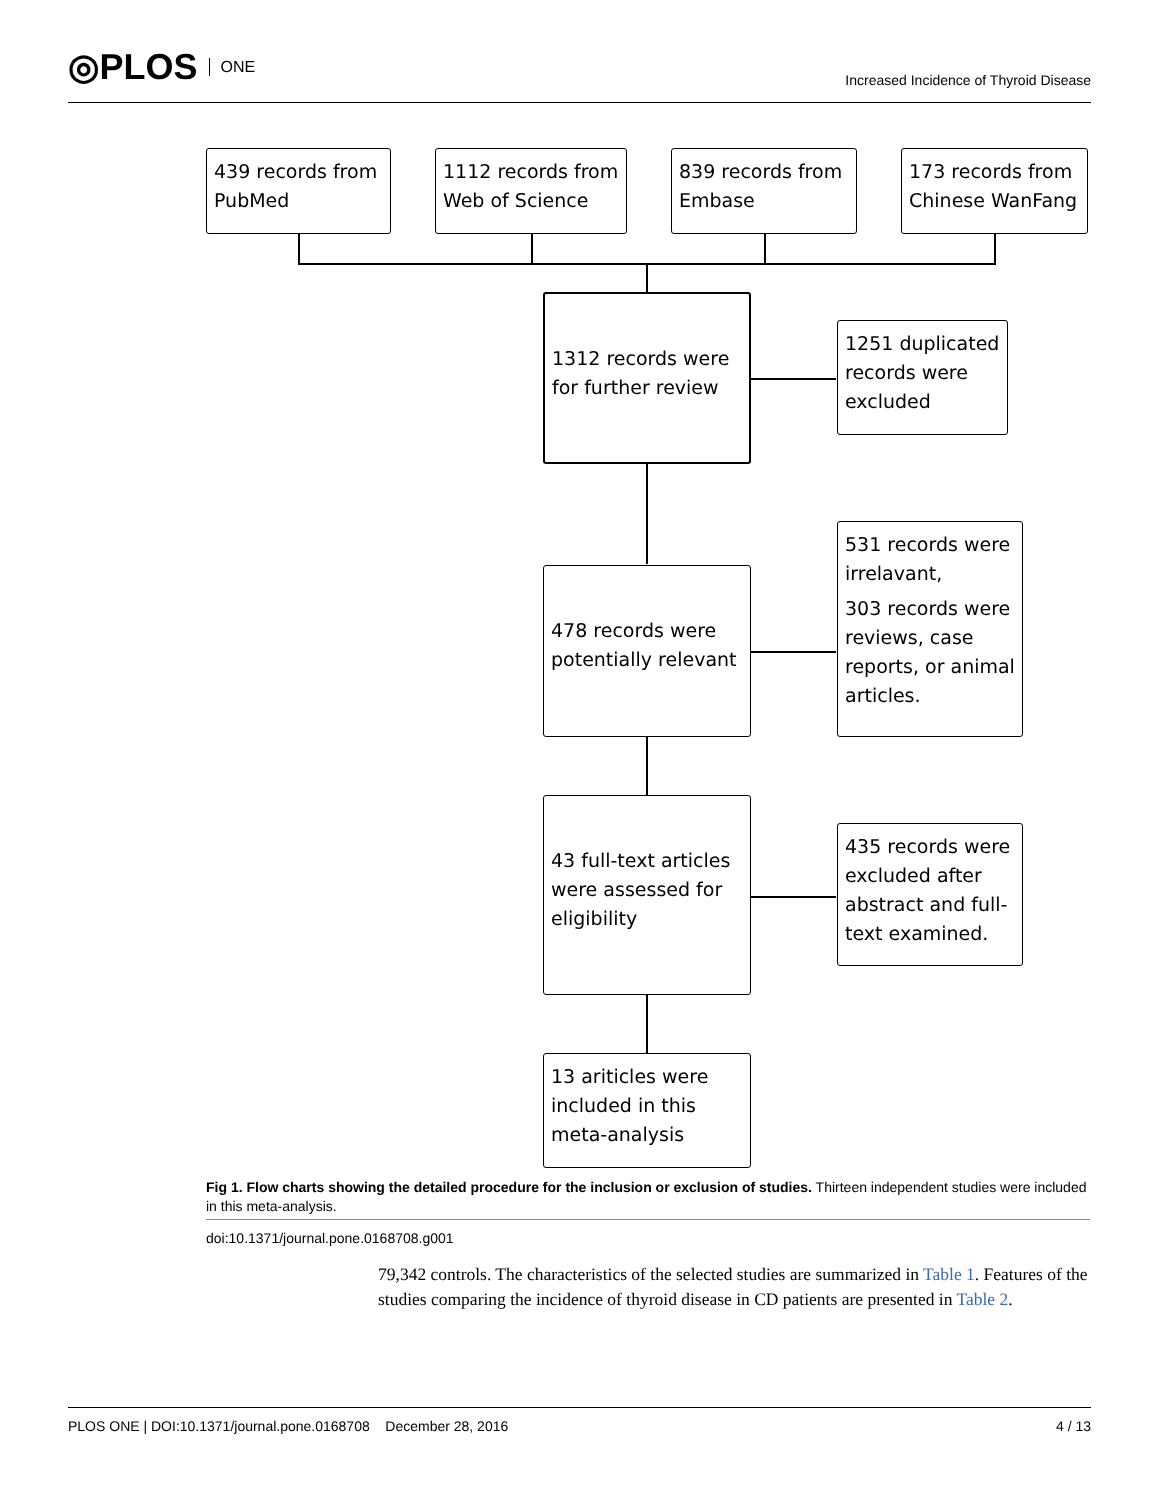◎PLOS ONE
Increased Incidence of Thyroid Disease
439 records from PubMed
1112 records from Web of Science
839 records from Embase
173 records from Chinese WanFang
1312 records were for further review
1251 duplicated records were excluded
478 records were potentially relevant
531 records were irrelavant,
303 records were reviews, case reports, or animal articles.
43 full-text articles were assessed for eligibility
435 records were excluded after abstract and full-text examined.
13 ariticles were included in this meta-analysis
Fig 1. Flow charts showing the detailed procedure for the inclusion or exclusion of studies. Thirteen independent studies were included in this meta-analysis.
doi:10.1371/journal.pone.0168708.g001
79,342 controls. The characteristics of the selected studies are summarized in Table 1. Features of the studies comparing the incidence of thyroid disease in CD patients are presented in Table 2.
PLOS ONE | DOI:10.1371/journal.pone.0168708 December 28, 2016 4 / 13